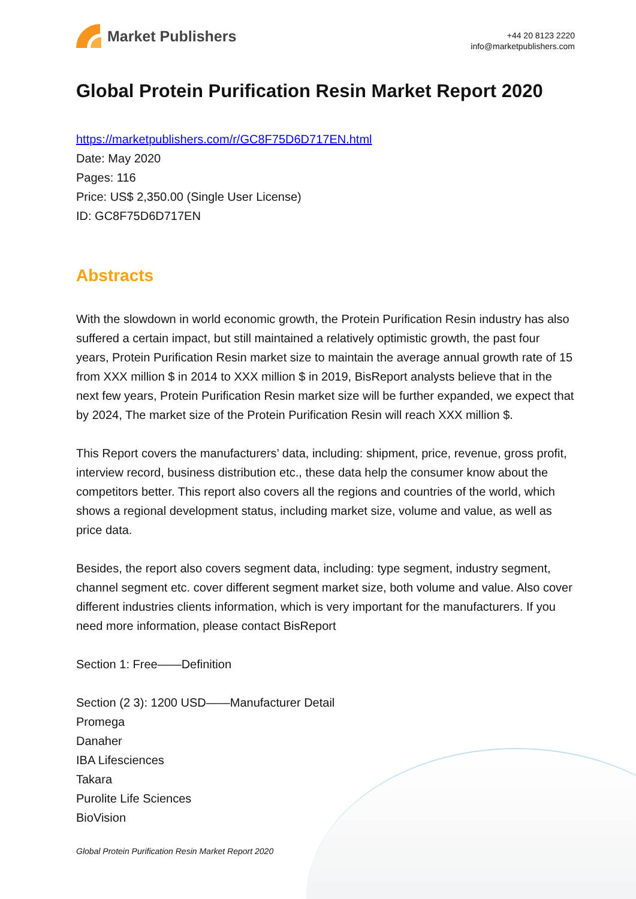Market Publishers
+44 20 8123 2220
info@marketpublishers.com
Global Protein Purification Resin Market Report 2020
https://marketpublishers.com/r/GC8F75D6D717EN.html
Date: May 2020
Pages: 116
Price: US$ 2,350.00 (Single User License)
ID: GC8F75D6D717EN
Abstracts
With the slowdown in world economic growth, the Protein Purification Resin industry has also suffered a certain impact, but still maintained a relatively optimistic growth, the past four years, Protein Purification Resin market size to maintain the average annual growth rate of 15 from XXX million $ in 2014 to XXX million $ in 2019, BisReport analysts believe that in the next few years, Protein Purification Resin market size will be further expanded, we expect that by 2024, The market size of the Protein Purification Resin will reach XXX million $.
This Report covers the manufacturers’ data, including: shipment, price, revenue, gross profit, interview record, business distribution etc., these data help the consumer know about the competitors better. This report also covers all the regions and countries of the world, which shows a regional development status, including market size, volume and value, as well as price data.
Besides, the report also covers segment data, including: type segment, industry segment, channel segment etc. cover different segment market size, both volume and value. Also cover different industries clients information, which is very important for the manufacturers. If you need more information, please contact BisReport
Section 1: Free——Definition
Section (2 3): 1200 USD——Manufacturer Detail
Promega
Danaher
IBA Lifesciences
Takara
Purolite Life Sciences
BioVision
Global Protein Purification Resin Market Report 2020